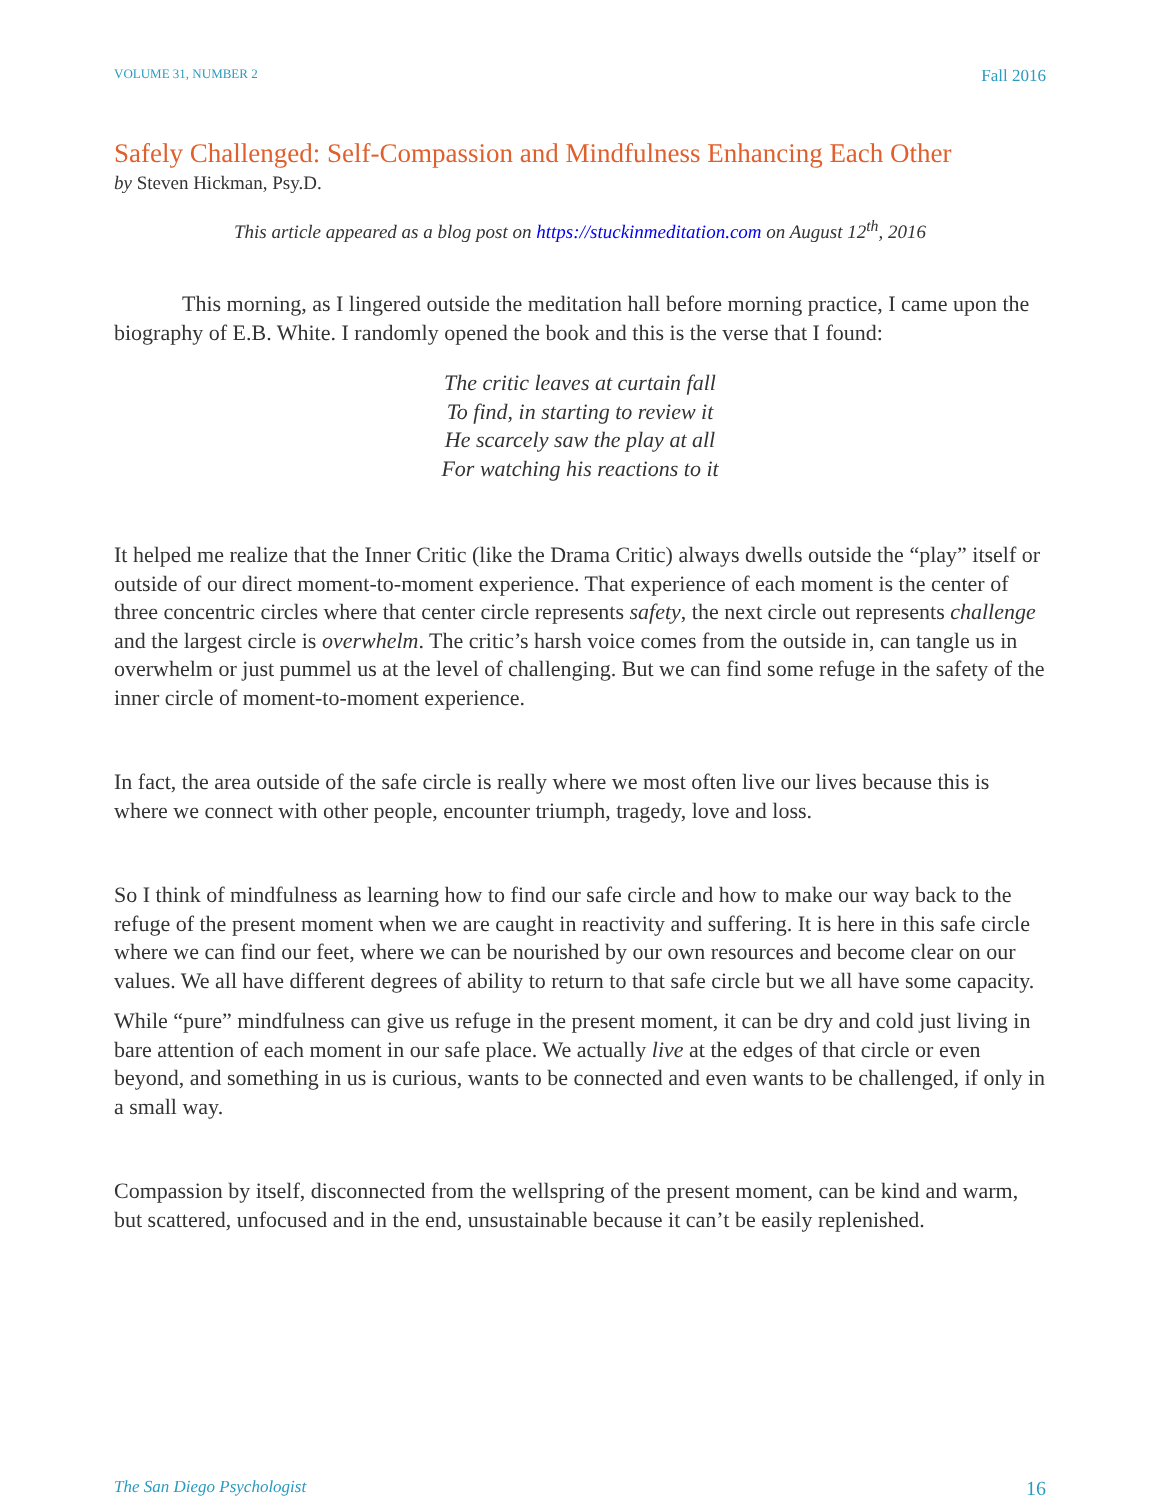VOLUME 31, NUMBER 2 Fall 2016
Safely Challenged: Self-Compassion and Mindfulness Enhancing Each Other
by Steven Hickman, Psy.D.
This article appeared as a blog post on https://stuckinmeditation.com on August 12<sup>th</sup>, 2016
This morning, as I lingered outside the meditation hall before morning practice, I came upon the biography of E.B. White. I randomly opened the book and this is the verse that I found:
The critic leaves at curtain fall
To find, in starting to review it
He scarcely saw the play at all
For watching his reactions to it
It helped me realize that the Inner Critic (like the Drama Critic) always dwells outside the “play” itself or outside of our direct moment-to-moment experience. That experience of each moment is the center of three concentric circles where that center circle represents safety, the next circle out represents challenge and the largest circle is overwhelm. The critic’s harsh voice comes from the outside in, can tangle us in overwhelm or just pummel us at the level of challenging. But we can find some refuge in the safety of the inner circle of moment-to-moment experience.
In fact, the area outside of the safe circle is really where we most often live our lives because this is where we connect with other people, encounter triumph, tragedy, love and loss.
So I think of mindfulness as learning how to find our safe circle and how to make our way back to the refuge of the present moment when we are caught in reactivity and suffering. It is here in this safe circle where we can find our feet, where we can be nourished by our own resources and become clear on our values. We all have different degrees of ability to return to that safe circle but we all have some capacity.
While “pure” mindfulness can give us refuge in the present moment, it can be dry and cold just living in bare attention of each moment in our safe place. We actually live at the edges of that circle or even beyond, and something in us is curious, wants to be connected and even wants to be challenged, if only in a small way.
Compassion by itself, disconnected from the wellspring of the present moment, can be kind and warm, but scattered, unfocused and in the end, unsustainable because it can’t be easily replenished.
The San Diego Psychologist 16